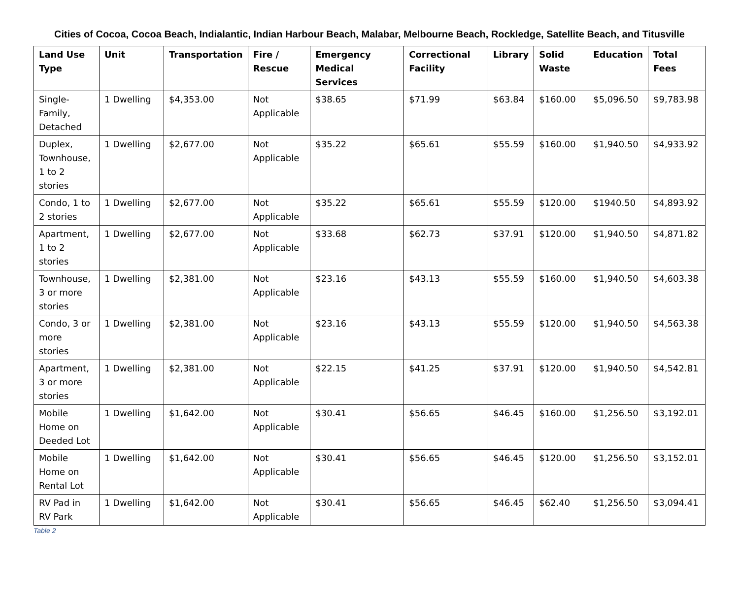Cities of Cocoa, Cocoa Beach, Indialantic, Indian Harbour Beach, Malabar, Melbourne Beach, Rockledge, Satellite Beach, and Titusville
| Land Use Type | Unit | Transportation | Fire / Rescue | Emergency Medical Services | Correctional Facility | Library | Solid Waste | Education | Total Fees |
| --- | --- | --- | --- | --- | --- | --- | --- | --- | --- |
| Single-Family, Detached | 1 Dwelling | $4,353.00 | Not Applicable | $38.65 | $71.99 | $63.84 | $160.00 | $5,096.50 | $9,783.98 |
| Duplex, Townhouse, 1 to 2 stories | 1 Dwelling | $2,677.00 | Not Applicable | $35.22 | $65.61 | $55.59 | $160.00 | $1,940.50 | $4,933.92 |
| Condo, 1 to 2 stories | 1 Dwelling | $2,677.00 | Not Applicable | $35.22 | $65.61 | $55.59 | $120.00 | $1940.50 | $4,893.92 |
| Apartment, 1 to 2 stories | 1 Dwelling | $2,677.00 | Not Applicable | $33.68 | $62.73 | $37.91 | $120.00 | $1,940.50 | $4,871.82 |
| Townhouse, 3 or more stories | 1 Dwelling | $2,381.00 | Not Applicable | $23.16 | $43.13 | $55.59 | $160.00 | $1,940.50 | $4,603.38 |
| Condo, 3 or more stories | 1 Dwelling | $2,381.00 | Not Applicable | $23.16 | $43.13 | $55.59 | $120.00 | $1,940.50 | $4,563.38 |
| Apartment, 3 or more stories | 1 Dwelling | $2,381.00 | Not Applicable | $22.15 | $41.25 | $37.91 | $120.00 | $1,940.50 | $4,542.81 |
| Mobile Home on Deeded Lot | 1 Dwelling | $1,642.00 | Not Applicable | $30.41 | $56.65 | $46.45 | $160.00 | $1,256.50 | $3,192.01 |
| Mobile Home on Rental Lot | 1 Dwelling | $1,642.00 | Not Applicable | $30.41 | $56.65 | $46.45 | $120.00 | $1,256.50 | $3,152.01 |
| RV Pad in RV Park | 1 Dwelling | $1,642.00 | Not Applicable | $30.41 | $56.65 | $46.45 | $62.40 | $1,256.50 | $3,094.41 |
Table 2